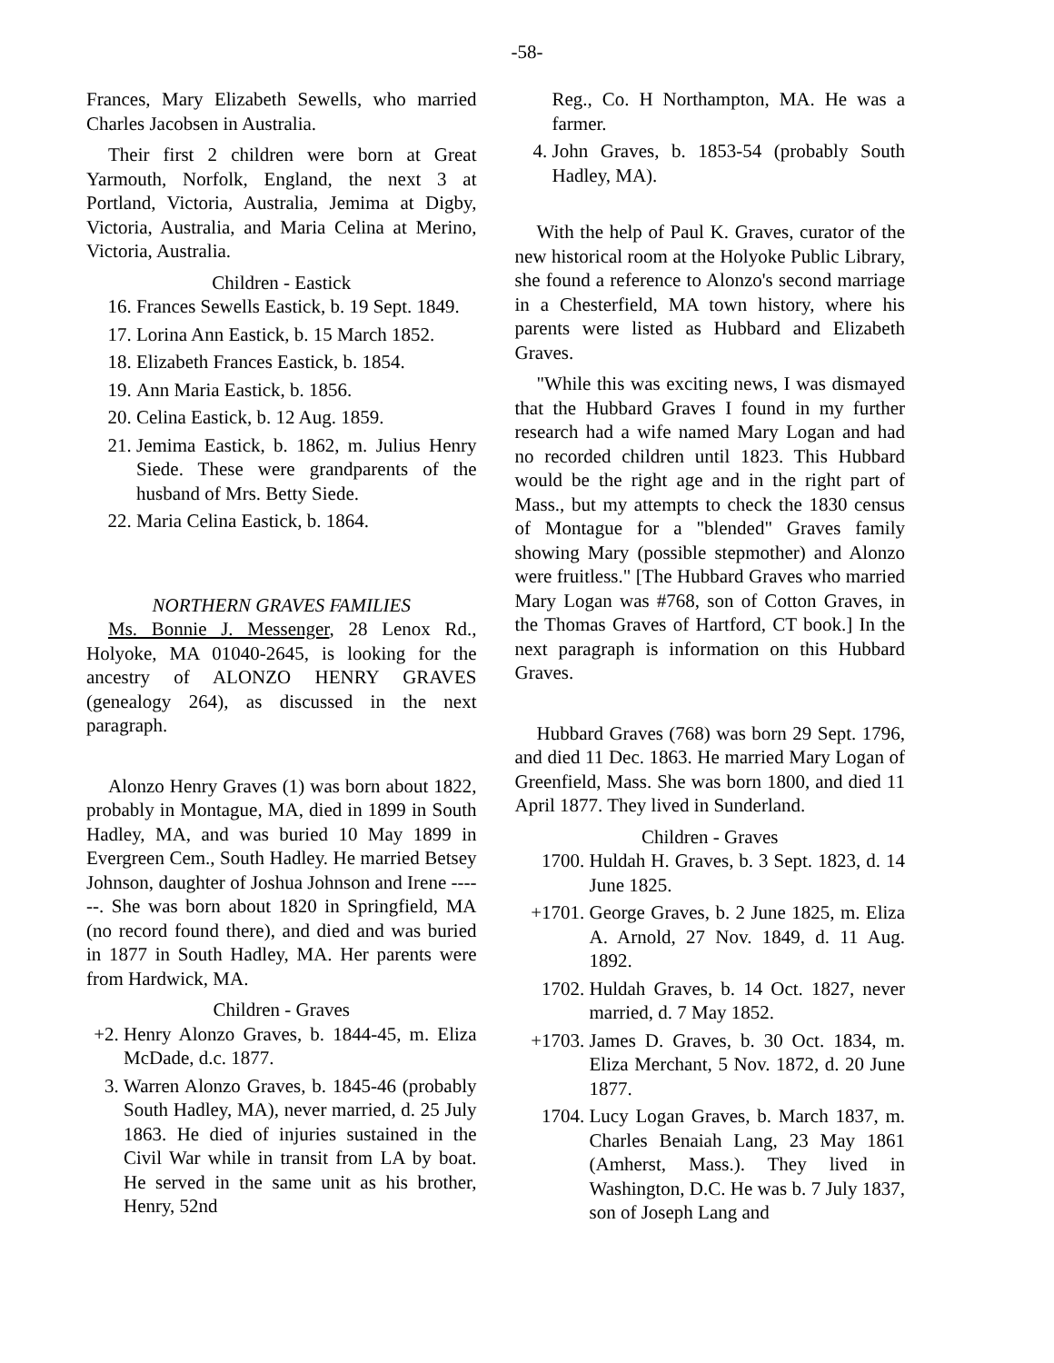-58-
Frances, Mary Elizabeth Sewells, who married Charles Jacobsen in Australia.
Their first 2 children were born at Great Yarmouth, Norfolk, England, the next 3 at Portland, Victoria, Australia, Jemima at Digby, Victoria, Australia, and Maria Celina at Merino, Victoria, Australia.
Children - Eastick
16. Frances Sewells Eastick, b. 19 Sept. 1849.
17. Lorina Ann Eastick, b. 15 March 1852.
18. Elizabeth Frances Eastick, b. 1854.
19. Ann Maria Eastick, b. 1856.
20. Celina Eastick, b. 12 Aug. 1859.
21. Jemima Eastick, b. 1862, m. Julius Henry Siede. These were grandparents of the husband of Mrs. Betty Siede.
22. Maria Celina Eastick, b. 1864.
NORTHERN GRAVES FAMILIES
Ms. Bonnie J. Messenger, 28 Lenox Rd., Holyoke, MA 01040-2645, is looking for the ancestry of ALONZO HENRY GRAVES (genealogy 264), as discussed in the next paragraph.
Alonzo Henry Graves (1) was born about 1822, probably in Montague, MA, died in 1899 in South Hadley, MA, and was buried 10 May 1899 in Evergreen Cem., South Hadley. He married Betsey Johnson, daughter of Joshua Johnson and Irene ------. She was born about 1820 in Springfield, MA (no record found there), and died and was buried in 1877 in South Hadley, MA. Her parents were from Hardwick, MA.
Children - Graves
+2. Henry Alonzo Graves, b. 1844-45, m. Eliza McDade, d.c. 1877.
3. Warren Alonzo Graves, b. 1845-46 (probably South Hadley, MA), never married, d. 25 July 1863. He died of injuries sustained in the Civil War while in transit from LA by boat. He served in the same unit as his brother, Henry, 52nd
Reg., Co. H Northampton, MA. He was a farmer.
4. John Graves, b. 1853-54 (probably South Hadley, MA).
With the help of Paul K. Graves, curator of the new historical room at the Holyoke Public Library, she found a reference to Alonzo's second marriage in a Chesterfield, MA town history, where his parents were listed as Hubbard and Elizabeth Graves.
"While this was exciting news, I was dismayed that the Hubbard Graves I found in my further research had a wife named Mary Logan and had no recorded children until 1823. This Hubbard would be the right age and in the right part of Mass., but my attempts to check the 1830 census of Montague for a "blended" Graves family showing Mary (possible stepmother) and Alonzo were fruitless." [The Hubbard Graves who married Mary Logan was #768, son of Cotton Graves, in the Thomas Graves of Hartford, CT book.] In the next paragraph is information on this Hubbard Graves.
Hubbard Graves (768) was born 29 Sept. 1796, and died 11 Dec. 1863. He married Mary Logan of Greenfield, Mass. She was born 1800, and died 11 April 1877. They lived in Sunderland.
Children - Graves
1700. Huldah H. Graves, b. 3 Sept. 1823, d. 14 June 1825.
+1701. George Graves, b. 2 June 1825, m. Eliza A. Arnold, 27 Nov. 1849, d. 11 Aug. 1892.
1702. Huldah Graves, b. 14 Oct. 1827, never married, d. 7 May 1852.
+1703. James D. Graves, b. 30 Oct. 1834, m. Eliza Merchant, 5 Nov. 1872, d. 20 June 1877.
1704. Lucy Logan Graves, b. March 1837, m. Charles Benaiah Lang, 23 May 1861 (Amherst, Mass.). They lived in Washington, D.C. He was b. 7 July 1837, son of Joseph Lang and